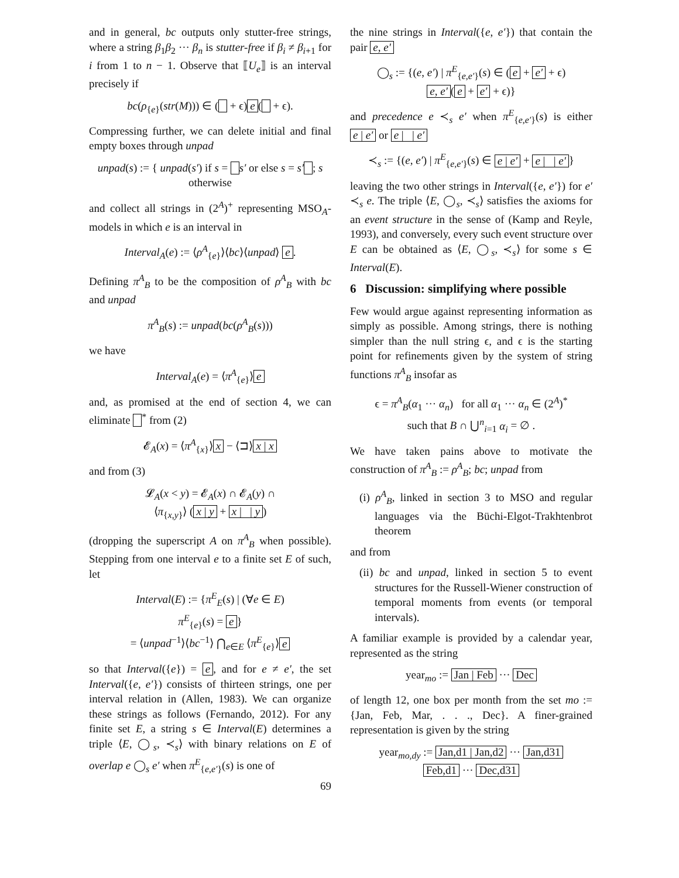and in general, bc outputs only stutter-free strings, where a string β<sub>1</sub>β<sub>2</sub> ··· β<sub>n</sub> is stutter-free if β<sub>i</sub> ≠ β<sub>i+1</sub> for i from 1 to n − 1. Observe that ⟦U<sub>e</sub>⟧ is an interval precisely if
bc(ρ<sub>{e}</sub>(str(M))) ∈ ( + ϵ) e ( + ϵ).
Compressing further, we can delete initial and final empty boxes through unpad
unpad(s) := { unpad(s′) if s = s′ or else s = s′ ; s otherwise
and collect all strings in (2<sup>A</sup>)<sup>+</sup> representing MSO<sub>A</sub>-models in which e is an interval in
Interval<sub>A</sub>(e) := ⟨ρ<sup>A</sup><sub>{e}</sub>⟩⟨bc⟩⟨unpad⟩ e.
Defining π<sup>A</sup><sub>B</sub> to be the composition of ρ<sup>A</sup><sub>B</sub> with bc and unpad
π<sup>A</sup><sub>B</sub>(s) := unpad(bc(ρ<sup>A</sup><sub>B</sub>(s)))
we have
Interval<sub>A</sub>(e) = ⟨π<sup>A</sup><sub>{e}</sub>⟩ e
and, as promised at the end of section 4, we can eliminate <sup>*</sup> from (2)
𝓔<sub>A</sub>(x) = ⟨π<sup>A</sup><sub>{x}</sub>⟩ x − ⟨⊐⟩ x | x
and from (3)
𝓛<sub>A</sub>(x < y) = 𝓔<sub>A</sub>(x) ∩ 𝓔<sub>A</sub>(y) ∩
⟨π<sub>{x,y}</sub>⟩ (x | y + x | | y)
(dropping the superscript A on π<sup>A</sup><sub>B</sub> when possible). Stepping from one interval e to a finite set E of such, let
Interval(E) := {π<sup>E</sup><sub>E</sub>(s) | (∀e ∈ E)
π<sup>E</sup><sub>{e}</sub>(s) = e }
= ⟨unpad<sup>−1</sup>⟩⟨bc<sup>−1</sup>⟩ ⋂<sub>e∈E</sub> ⟨π<sup>E</sup><sub>{e}</sub>⟩ e
so that Interval({e}) = e, and for e ≠ e′, the set Interval({e, e′}) consists of thirteen strings, one per interval relation in (Allen, 1983). We can organize these strings as follows (Fernando, 2012). For any finite set E, a string s ∈ Interval(E) determines a triple ⟨E, ◯<sub>s</sub>, ≺<sub>s</sub>⟩ with binary relations on E of overlap e ◯<sub>s</sub> e′ when π<sup>E</sup><sub>{e,e′}</sub>(s) is one of
69
the nine strings in Interval({e, e′}) that contain the pair e, e′
◯<sub>s</sub> := {(e, e′) | π<sup>E</sup><sub>{e,e′}</sub>(s) ∈ (e + e′ + ϵ)
e, e′ (e + e′ + ϵ)}
and precedence e ≺<sub>s</sub> e′ when π<sup>E</sup><sub>{e,e′}</sub>(s) is either e | e′ or e | | e′
≺<sub>s</sub> := {(e, e′) | π<sup>E</sup><sub>{e,e′}</sub>(s) ∈ e | e′ + e | | e′ }
leaving the two other strings in Interval({e, e′}) for e′ ≺<sub>s</sub> e. The triple ⟨E, ◯<sub>s</sub>, ≺<sub>s</sub>⟩ satisfies the axioms for an event structure in the sense of (Kamp and Reyle, 1993), and conversely, every such event structure over E can be obtained as ⟨E, ◯<sub>s</sub>, ≺<sub>s</sub>⟩ for some s ∈ Interval(E).
6 Discussion: simplifying where possible
Few would argue against representing information as simply as possible. Among strings, there is nothing simpler than the null string ϵ, and ϵ is the starting point for refinements given by the system of string functions π<sup>A</sup><sub>B</sub> insofar as
ϵ = π<sup>A</sup><sub>B</sub>(α<sub>1</sub> ··· α<sub>n</sub>) for all α<sub>1</sub> ··· α<sub>n</sub> ∈ (2<sup>A</sup>)<sup>*</sup>
such that B ∩ ⋃<sup>n</sup><sub>i=1</sub> α<sub>i</sub> = ∅ .
We have taken pains above to motivate the construction of π<sup>A</sup><sub>B</sub> := ρ<sup>A</sup><sub>B</sub>; bc; unpad from
(i) ρ<sup>A</sup><sub>B</sub>, linked in section 3 to MSO and regular languages via the Büchi-Elgot-Trakhtenbrot theorem
and from
(ii) bc and unpad, linked in section 5 to event structures for the Russell-Wiener construction of temporal moments from events (or temporal intervals).
A familiar example is provided by a calendar year, represented as the string
year<sub>mo</sub> := Jan | Feb ··· Dec
of length 12, one box per month from the set mo := {Jan, Feb, Mar, . . ., Dec}. A finer-grained representation is given by the string
year<sub>mo,dy</sub> := Jan,d1 | Jan,d2 ··· Jan,d31
Feb,d1 ··· Dec,d31